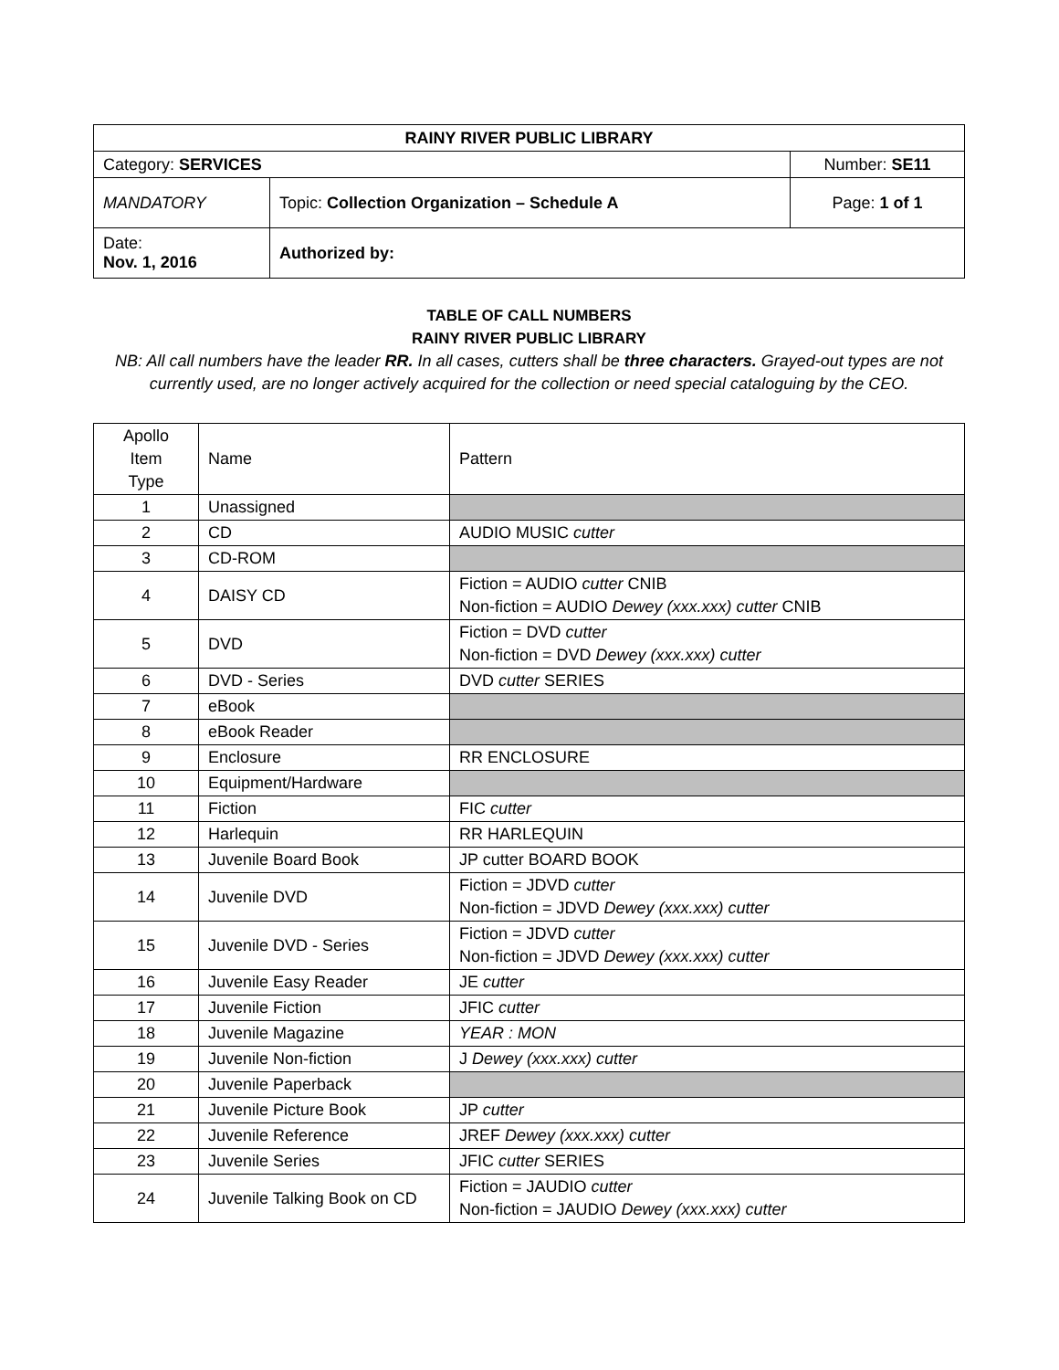| RAINY RIVER PUBLIC LIBRARY | | |
| Category: SERVICES | | Number: SE11 |
| MANDATORY | Topic: Collection Organization – Schedule A | Page: 1 of 1 |
| Date: Nov. 1, 2016 | Authorized by: | |
TABLE OF CALL NUMBERS
RAINY RIVER PUBLIC LIBRARY
NB: All call numbers have the leader RR. In all cases, cutters shall be three characters. Grayed-out types are not currently used, are no longer actively acquired for the collection or need special cataloguing by the CEO.
| Apollo Item Type | Name | Pattern |
| 1 | Unassigned | |
| 2 | CD | AUDIO MUSIC cutter |
| 3 | CD-ROM | |
| 4 | DAISY CD | Fiction = AUDIO cutter CNIB Non-fiction = AUDIO Dewey (xxx.xxx) cutter CNIB |
| 5 | DVD | Fiction = DVD cutter Non-fiction = DVD Dewey (xxx.xxx) cutter |
| 6 | DVD - Series | DVD cutter SERIES |
| 7 | eBook | |
| 8 | eBook Reader | |
| 9 | Enclosure | RR ENCLOSURE |
| 10 | Equipment/Hardware | |
| 11 | Fiction | FIC cutter |
| 12 | Harlequin | RR HARLEQUIN |
| 13 | Juvenile Board Book | JP cutter BOARD BOOK |
| 14 | Juvenile DVD | Fiction = JDVD cutter Non-fiction = JDVD Dewey (xxx.xxx) cutter |
| 15 | Juvenile DVD - Series | Fiction = JDVD cutter Non-fiction = JDVD Dewey (xxx.xxx) cutter |
| 16 | Juvenile Easy Reader | JE cutter |
| 17 | Juvenile Fiction | JFIC cutter |
| 18 | Juvenile Magazine | YEAR : MON |
| 19 | Juvenile Non-fiction | J Dewey (xxx.xxx) cutter |
| 20 | Juvenile Paperback | |
| 21 | Juvenile Picture Book | JP cutter |
| 22 | Juvenile Reference | JREF Dewey (xxx.xxx) cutter |
| 23 | Juvenile Series | JFIC cutter SERIES |
| 24 | Juvenile Talking Book on CD | Fiction = JAUDIO cutter Non-fiction = JAUDIO Dewey (xxx.xxx) cutter |